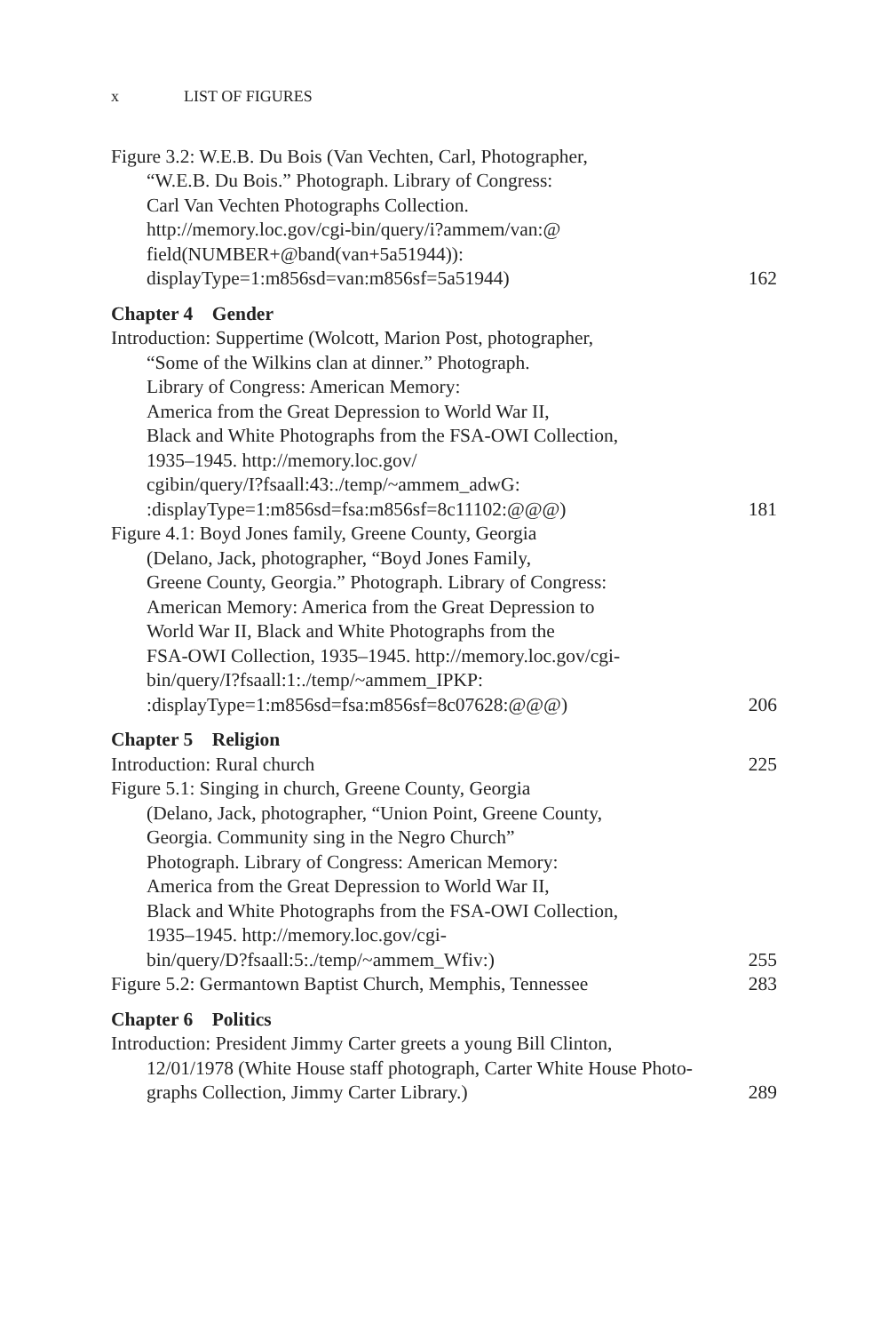x LIST OF FIGURES
Figure 3.2: W.E.B. Du Bois (Van Vechten, Carl, Photographer,
“W.E.B. Du Bois.” Photograph. Library of Congress:
Carl Van Vechten Photographs Collection.
http://memory.loc.gov/cgi-bin/query/i?ammem/van:@
field(NUMBER+@band(van+5a51944)):
displayType=1:m856sd=van:m856sf=5a51944)
162
Chapter 4 Gender
Introduction: Suppertime (Wolcott, Marion Post, photographer,
“Some of the Wilkins clan at dinner.” Photograph.
Library of Congress: American Memory:
America from the Great Depression to World War II,
Black and White Photographs from the FSA-OWI Collection,
1935–1945. http://memory.loc.gov/
cgibin/query/I?fsaall:43:./temp/~ammem_adwG:
:displayType=1:m856sd=fsa:m856sf=8c11102:@@@)
181
Figure 4.1: Boyd Jones family, Greene County, Georgia
(Delano, Jack, photographer, “Boyd Jones Family,
Greene County, Georgia.” Photograph. Library of Congress:
American Memory: America from the Great Depression to
World War II, Black and White Photographs from the
FSA-OWI Collection, 1935–1945. http://memory.loc.gov/cgi-
bin/query/I?fsaall:1:./temp/~ammem_IPKP:
:displayType=1:m856sd=fsa:m856sf=8c07628:@@@)
206
Chapter 5 Religion
Introduction: Rural church
225
Figure 5.1: Singing in church, Greene County, Georgia
(Delano, Jack, photographer, “Union Point, Greene County,
Georgia. Community sing in the Negro Church”
Photograph. Library of Congress: American Memory:
America from the Great Depression to World War II,
Black and White Photographs from the FSA-OWI Collection,
1935–1945. http://memory.loc.gov/cgi-
bin/query/D?fsaall:5:./temp/~ammem_Wfiv:)
255
Figure 5.2: Germantown Baptist Church, Memphis, Tennessee
283
Chapter 6 Politics
Introduction: President Jimmy Carter greets a young Bill Clinton,
12/01/1978 (White House staff photograph, Carter White House Photo-
graphs Collection, Jimmy Carter Library.)
289